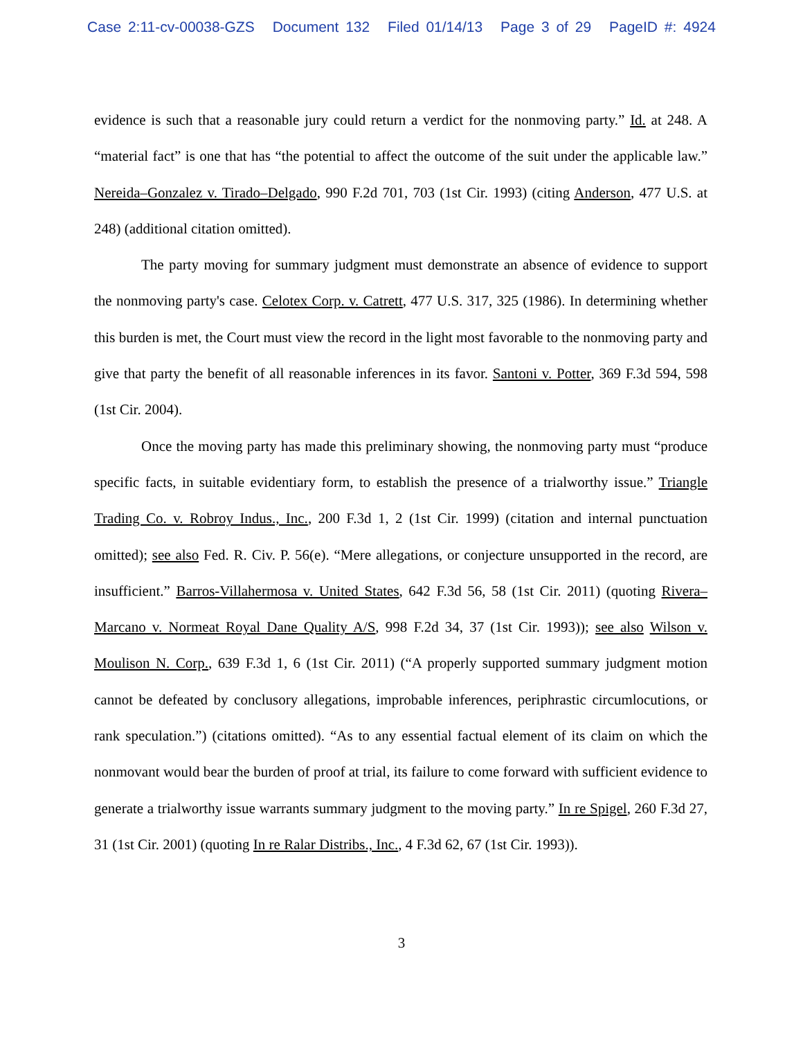Case 2:11-cv-00038-GZS Document 132 Filed 01/14/13 Page 3 of 29 PageID #: 4924
evidence is such that a reasonable jury could return a verdict for the nonmoving party.” Id. at 248. A “material fact” is one that has “the potential to affect the outcome of the suit under the applicable law.” Nereida–Gonzalez v. Tirado–Delgado, 990 F.2d 701, 703 (1st Cir. 1993) (citing Anderson, 477 U.S. at 248) (additional citation omitted).
The party moving for summary judgment must demonstrate an absence of evidence to support the nonmoving party's case. Celotex Corp. v. Catrett, 477 U.S. 317, 325 (1986). In determining whether this burden is met, the Court must view the record in the light most favorable to the nonmoving party and give that party the benefit of all reasonable inferences in its favor. Santoni v. Potter, 369 F.3d 594, 598 (1st Cir. 2004).
Once the moving party has made this preliminary showing, the nonmoving party must “produce specific facts, in suitable evidentiary form, to establish the presence of a trialworthy issue.” Triangle Trading Co. v. Robroy Indus., Inc., 200 F.3d 1, 2 (1st Cir. 1999) (citation and internal punctuation omitted); see also Fed. R. Civ. P. 56(e). “Mere allegations, or conjecture unsupported in the record, are insufficient.” Barros-Villahermosa v. United States, 642 F.3d 56, 58 (1st Cir. 2011) (quoting Rivera–Marcano v. Normeat Royal Dane Quality A/S, 998 F.2d 34, 37 (1st Cir. 1993)); see also Wilson v. Moulison N. Corp., 639 F.3d 1, 6 (1st Cir. 2011) (“A properly supported summary judgment motion cannot be defeated by conclusory allegations, improbable inferences, periphrastic circumlocutions, or rank speculation.”) (citations omitted). “As to any essential factual element of its claim on which the nonmovant would bear the burden of proof at trial, its failure to come forward with sufficient evidence to generate a trialworthy issue warrants summary judgment to the moving party.” In re Spigel, 260 F.3d 27, 31 (1st Cir. 2001) (quoting In re Ralar Distribs., Inc., 4 F.3d 62, 67 (1st Cir. 1993)).
3